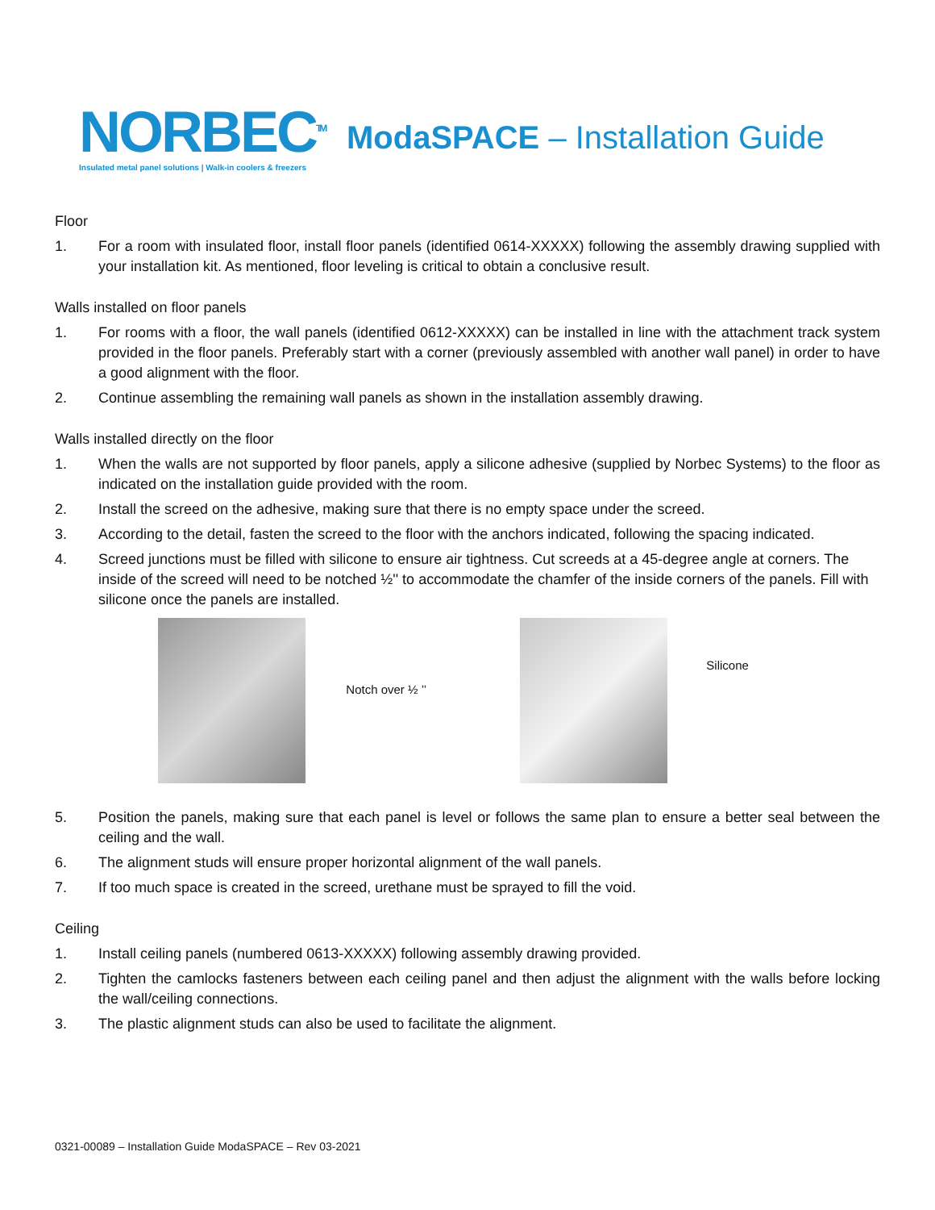NORBEC<sup>TM</sup>
Insulated metal panel solutions | Walk-in coolers & freezers
ModaSPACE – Installation Guide
Floor
1. For a room with insulated floor, install floor panels (identified 0614-XXXXX) following the assembly drawing supplied with your installation kit. As mentioned, floor leveling is critical to obtain a conclusive result.
Walls installed on floor panels
1. For rooms with a floor, the wall panels (identified 0612-XXXXX) can be installed in line with the attachment track system provided in the floor panels. Preferably start with a corner (previously assembled with another wall panel) in order to have a good alignment with the floor.
2. Continue assembling the remaining wall panels as shown in the installation assembly drawing.
Walls installed directly on the floor
1. When the walls are not supported by floor panels, apply a silicone adhesive (supplied by Norbec Systems) to the floor as indicated on the installation guide provided with the room.
2. Install the screed on the adhesive, making sure that there is no empty space under the screed.
3. According to the detail, fasten the screed to the floor with the anchors indicated, following the spacing indicated.
4. Screed junctions must be filled with silicone to ensure air tightness. Cut screeds at a 45-degree angle at corners. The inside of the screed will need to be notched ½'' to accommodate the chamfer of the inside corners of the panels. Fill with silicone once the panels are installed.
Notch over ½ ’’
Silicone
5. Position the panels, making sure that each panel is level or follows the same plan to ensure a better seal between the ceiling and the wall.
6. The alignment studs will ensure proper horizontal alignment of the wall panels.
7. If too much space is created in the screed, urethane must be sprayed to fill the void.
Ceiling
1. Install ceiling panels (numbered 0613-XXXXX) following assembly drawing provided.
2. Tighten the camlocks fasteners between each ceiling panel and then adjust the alignment with the walls before locking the wall/ceiling connections.
3. The plastic alignment studs can also be used to facilitate the alignment.
0321-00089 – Installation Guide ModaSPACE – Rev 03-2021